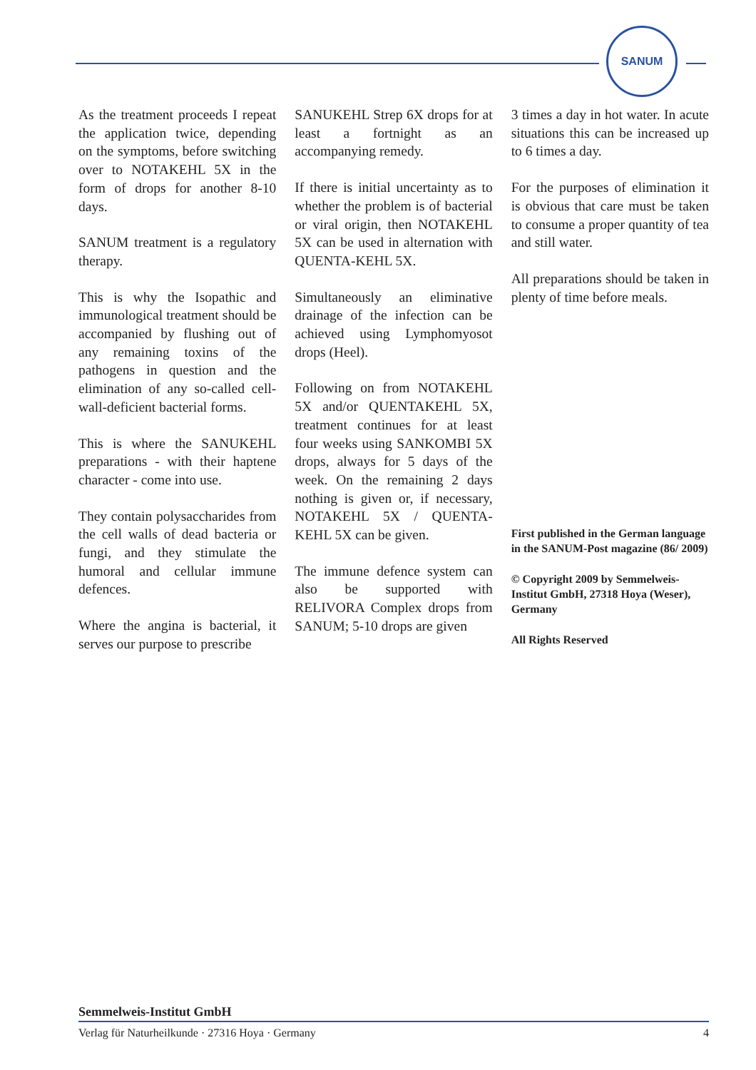SANUM
As the treatment proceeds I repeat the application twice, depending on the symptoms, before switching over to NOTAKEHL 5X in the form of drops for another 8-10 days.
SANUM treatment is a regulatory therapy.
This is why the Isopathic and immunological treatment should be accompanied by flushing out of any remaining toxins of the pathogens in question and the elimination of any so-called cell-wall-deficient bacterial forms.
This is where the SANUKEHL preparations - with their haptene character - come into use.
They contain polysaccharides from the cell walls of dead bacteria or fungi, and they stimulate the humoral and cellular immune defences.
Where the angina is bacterial, it serves our purpose to prescribe
SANUKEHL Strep 6X drops for at least a fortnight as an accompanying remedy.
If there is initial uncertainty as to whether the problem is of bacterial or viral origin, then NOTAKEHL 5X can be used in alternation with QUENTA-KEHL 5X.
Simultaneously an eliminative drainage of the infection can be achieved using Lymphomyosot drops (Heel).
Following on from NOTAKEHL 5X and/or QUENTAKEHL 5X, treatment continues for at least four weeks using SANKOMBI 5X drops, always for 5 days of the week. On the remaining 2 days nothing is given or, if necessary, NOTAKEHL 5X / QUENTA-KEHL 5X can be given.
The immune defence system can also be supported with RELIVORA Complex drops from SANUM; 5-10 drops are given
3 times a day in hot water. In acute situations this can be increased up to 6 times a day.
For the purposes of elimination it is obvious that care must be taken to consume a proper quantity of tea and still water.
All preparations should be taken in plenty of time before meals.
First published in the German language in the SANUM-Post magazine (86/ 2009)
© Copyright 2009 by Semmelweis-Institut GmbH, 27318 Hoya (Weser), Germany
All Rights Reserved
Semmelweis-Institut GmbH
Verlag für Naturheilkunde · 27316 Hoya · Germany 4